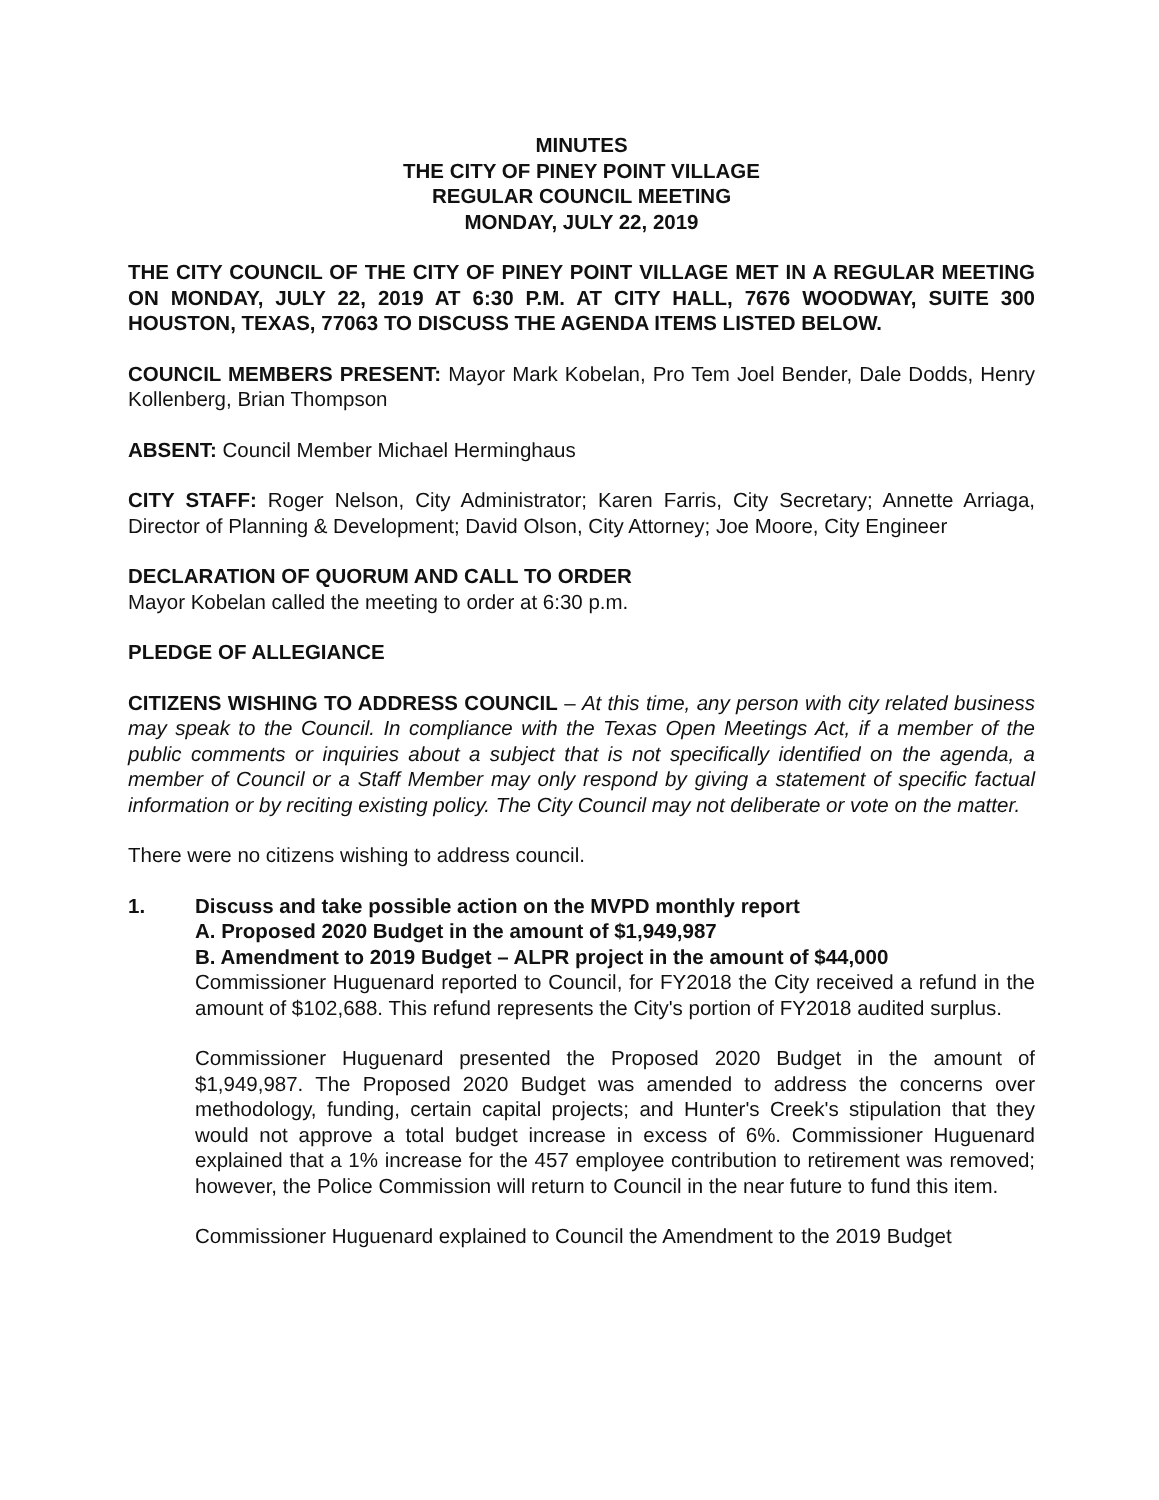MINUTES
THE CITY OF PINEY POINT VILLAGE
REGULAR COUNCIL MEETING
MONDAY, JULY 22, 2019
THE CITY COUNCIL OF THE CITY OF PINEY POINT VILLAGE MET IN A REGULAR MEETING ON MONDAY, JULY 22, 2019 AT 6:30 P.M. AT CITY HALL, 7676 WOODWAY, SUITE 300 HOUSTON, TEXAS, 77063 TO DISCUSS THE AGENDA ITEMS LISTED BELOW.
COUNCIL MEMBERS PRESENT: Mayor Mark Kobelan, Pro Tem Joel Bender, Dale Dodds, Henry Kollenberg, Brian Thompson
ABSENT: Council Member Michael Herminghaus
CITY STAFF: Roger Nelson, City Administrator; Karen Farris, City Secretary; Annette Arriaga, Director of Planning & Development; David Olson, City Attorney; Joe Moore, City Engineer
DECLARATION OF QUORUM AND CALL TO ORDER
Mayor Kobelan called the meeting to order at 6:30 p.m.
PLEDGE OF ALLEGIANCE
CITIZENS WISHING TO ADDRESS COUNCIL – At this time, any person with city related business may speak to the Council. In compliance with the Texas Open Meetings Act, if a member of the public comments or inquiries about a subject that is not specifically identified on the agenda, a member of Council or a Staff Member may only respond by giving a statement of specific factual information or by reciting existing policy. The City Council may not deliberate or vote on the matter.
There were no citizens wishing to address council.
1. Discuss and take possible action on the MVPD monthly report
A. Proposed 2020 Budget in the amount of $1,949,987
B. Amendment to 2019 Budget – ALPR project in the amount of $44,000
Commissioner Huguenard reported to Council, for FY2018 the City received a refund in the amount of $102,688. This refund represents the City's portion of FY2018 audited surplus.
Commissioner Huguenard presented the Proposed 2020 Budget in the amount of $1,949,987. The Proposed 2020 Budget was amended to address the concerns over methodology, funding, certain capital projects; and Hunter's Creek's stipulation that they would not approve a total budget increase in excess of 6%. Commissioner Huguenard explained that a 1% increase for the 457 employee contribution to retirement was removed; however, the Police Commission will return to Council in the near future to fund this item.
Commissioner Huguenard explained to Council the Amendment to the 2019 Budget